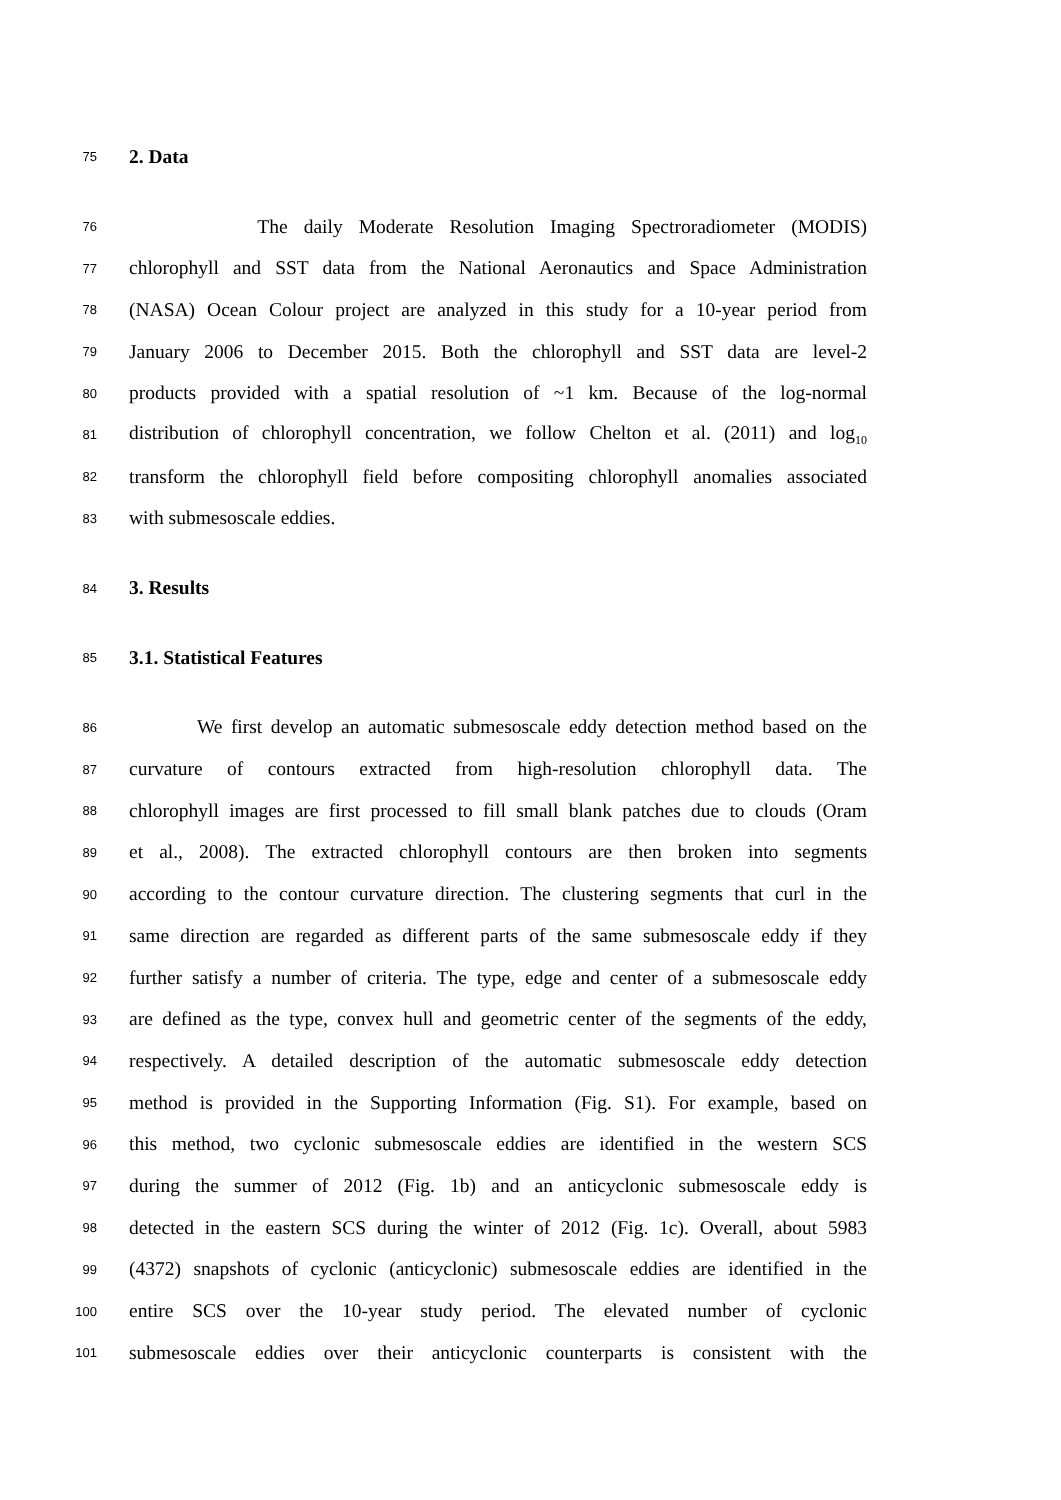75 2. Data
76 The daily Moderate Resolution Imaging Spectroradiometer (MODIS)
77 chlorophyll and SST data from the National Aeronautics and Space Administration
78 (NASA) Ocean Colour project are analyzed in this study for a 10-year period from
79 January 2006 to December 2015. Both the chlorophyll and SST data are level-2
80 products provided with a spatial resolution of ~1 km. Because of the log-normal
81 distribution of chlorophyll concentration, we follow Chelton et al. (2011) and log<sub>10</sub>
82 transform the chlorophyll field before compositing chlorophyll anomalies associated
83 with submesoscale eddies.
84 3. Results
85 3.1. Statistical Features
86 We first develop an automatic submesoscale eddy detection method based on the
87 curvature of contours extracted from high-resolution chlorophyll data. The
88 chlorophyll images are first processed to fill small blank patches due to clouds (Oram
89 et al., 2008). The extracted chlorophyll contours are then broken into segments
90 according to the contour curvature direction. The clustering segments that curl in the
91 same direction are regarded as different parts of the same submesoscale eddy if they
92 further satisfy a number of criteria. The type, edge and center of a submesoscale eddy
93 are defined as the type, convex hull and geometric center of the segments of the eddy,
94 respectively. A detailed description of the automatic submesoscale eddy detection
95 method is provided in the Supporting Information (Fig. S1). For example, based on
96 this method, two cyclonic submesoscale eddies are identified in the western SCS
97 during the summer of 2012 (Fig. 1b) and an anticyclonic submesoscale eddy is
98 detected in the eastern SCS during the winter of 2012 (Fig. 1c). Overall, about 5983
99 (4372) snapshots of cyclonic (anticyclonic) submesoscale eddies are identified in the
100 entire SCS over the 10-year study period. The elevated number of cyclonic
101 submesoscale eddies over their anticyclonic counterparts is consistent with the